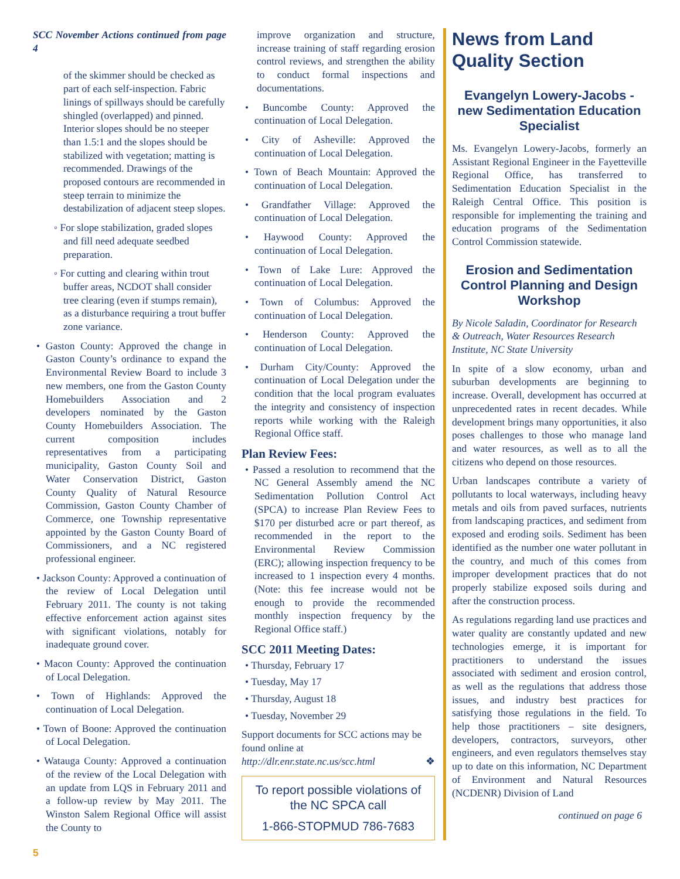SCC November Actions continued from page 4
of the skimmer should be checked as part of each self-inspection. Fabric linings of spillways should be carefully shingled (overlapped) and pinned. Interior slopes should be no steeper than 1.5:1 and the slopes should be stabilized with vegetation; matting is recommended. Drawings of the proposed contours are recommended in steep terrain to minimize the destabilization of adjacent steep slopes.
◦ For slope stabilization, graded slopes and fill need adequate seedbed preparation.
◦ For cutting and clearing within trout buffer areas, NCDOT shall consider tree clearing (even if stumps remain), as a disturbance requiring a trout buffer zone variance.
• Gaston County: Approved the change in Gaston County’s ordinance to expand the Environmental Review Board to include 3 new members, one from the Gaston County Homebuilders Association and 2 developers nominated by the Gaston County Homebuilders Association. The current composition includes representatives from a participating municipality, Gaston County Soil and Water Conservation District, Gaston County Quality of Natural Resource Commission, Gaston County Chamber of Commerce, one Township representative appointed by the Gaston County Board of Commissioners, and a NC registered professional engineer.
• Jackson County: Approved a continuation of the review of Local Delegation until February 2011. The county is not taking effective enforcement action against sites with significant violations, notably for inadequate ground cover.
• Macon County: Approved the continuation of Local Delegation.
• Town of Highlands: Approved the continuation of Local Delegation.
• Town of Boone: Approved the continuation of Local Delegation.
• Watauga County: Approved a continuation of the review of the Local Delegation with an update from LQS in February 2011 and a follow-up review by May 2011. The Winston Salem Regional Office will assist the County to
improve organization and structure, increase training of staff regarding erosion control reviews, and strengthen the ability to conduct formal inspections and documentations.
• Buncombe County: Approved the continuation of Local Delegation.
• City of Asheville: Approved the continuation of Local Delegation.
• Town of Beach Mountain: Approved the continuation of Local Delegation.
• Grandfather Village: Approved the continuation of Local Delegation.
• Haywood County: Approved the continuation of Local Delegation.
• Town of Lake Lure: Approved the continuation of Local Delegation.
• Town of Columbus: Approved the continuation of Local Delegation.
• Henderson County: Approved the continuation of Local Delegation.
• Durham City/County: Approved the continuation of Local Delegation under the condition that the local program evaluates the integrity and consistency of inspection reports while working with the Raleigh Regional Office staff.
Plan Review Fees:
• Passed a resolution to recommend that the NC General Assembly amend the NC Sedimentation Pollution Control Act (SPCA) to increase Plan Review Fees to $170 per disturbed acre or part thereof, as recommended in the report to the Environmental Review Commission (ERC); allowing inspection frequency to be increased to 1 inspection every 4 months. (Note: this fee increase would not be enough to provide the recommended monthly inspection frequency by the Regional Office staff.)
SCC 2011 Meeting Dates:
• Thursday, February 17
• Tuesday, May 17
• Thursday, August 18
• Tuesday, November 29
Support documents for SCC actions may be found online at
http://dlr.enr.state.nc.us/scc.html ❖
To report possible violations of the NC SPCA call
1-866-STOPMUD 786-7683
News from Land Quality Section
Evangelyn Lowery-Jacobs - new Sedimentation Education Specialist
Ms. Evangelyn Lowery-Jacobs, formerly an Assistant Regional Engineer in the Fayetteville Regional Office, has transferred to Sedimentation Education Specialist in the Raleigh Central Office. This position is responsible for implementing the training and education programs of the Sedimentation Control Commission statewide.
Erosion and Sedimentation Control Planning and Design Workshop
By Nicole Saladin, Coordinator for Research & Outreach, Water Resources Research Institute, NC State University
In spite of a slow economy, urban and suburban developments are beginning to increase. Overall, development has occurred at unprecedented rates in recent decades. While development brings many opportunities, it also poses challenges to those who manage land and water resources, as well as to all the citizens who depend on those resources.
Urban landscapes contribute a variety of pollutants to local waterways, including heavy metals and oils from paved surfaces, nutrients from landscaping practices, and sediment from exposed and eroding soils. Sediment has been identified as the number one water pollutant in the country, and much of this comes from improper development practices that do not properly stabilize exposed soils during and after the construction process.
As regulations regarding land use practices and water quality are constantly updated and new technologies emerge, it is important for practitioners to understand the issues associated with sediment and erosion control, as well as the regulations that address those issues, and industry best practices for satisfying those regulations in the field. To help those practitioners – site designers, developers, contractors, surveyors, other engineers, and even regulators themselves stay up to date on this information, NC Department of Environment and Natural Resources (NCDENR) Division of Land
continued on page 6
5